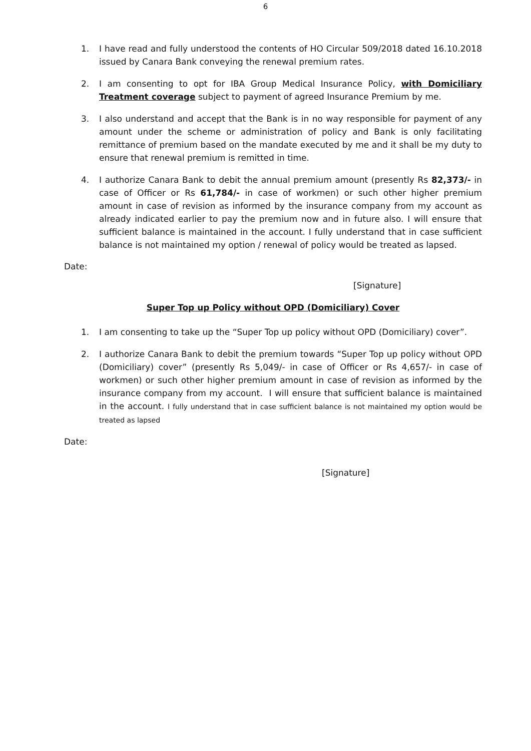6
1. I have read and fully understood the contents of HO Circular 509/2018 dated 16.10.2018 issued by Canara Bank conveying the renewal premium rates.
2. I am consenting to opt for IBA Group Medical Insurance Policy, with Domiciliary Treatment coverage subject to payment of agreed Insurance Premium by me.
3. I also understand and accept that the Bank is in no way responsible for payment of any amount under the scheme or administration of policy and Bank is only facilitating remittance of premium based on the mandate executed by me and it shall be my duty to ensure that renewal premium is remitted in time.
4. I authorize Canara Bank to debit the annual premium amount (presently Rs 82,373/- in case of Officer or Rs 61,784/- in case of workmen) or such other higher premium amount in case of revision as informed by the insurance company from my account as already indicated earlier to pay the premium now and in future also. I will ensure that sufficient balance is maintained in the account. I fully understand that in case sufficient balance is not maintained my option / renewal of policy would be treated as lapsed.
Date:
[Signature]
Super Top up Policy without OPD (Domiciliary) Cover
1. I am consenting to take up the “Super Top up policy without OPD (Domiciliary) cover”.
2. I authorize Canara Bank to debit the premium towards “Super Top up policy without OPD (Domiciliary) cover” (presently Rs 5,049/- in case of Officer or Rs 4,657/- in case of workmen) or such other higher premium amount in case of revision as informed by the insurance company from my account. I will ensure that sufficient balance is maintained in the account. I fully understand that in case sufficient balance is not maintained my option would be treated as lapsed
Date:
[Signature]